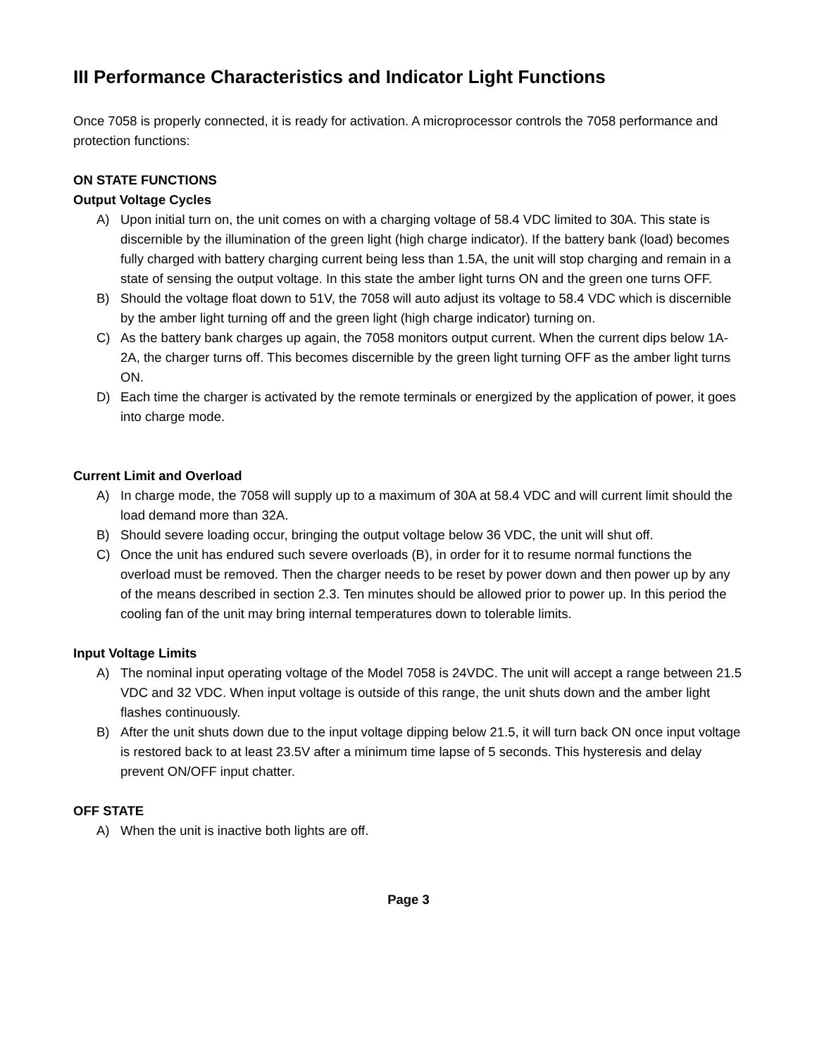III Performance Characteristics and Indicator Light Functions
Once 7058 is properly connected, it is ready for activation. A microprocessor controls the 7058 performance and protection functions:
ON STATE FUNCTIONS
Output Voltage Cycles
A) Upon initial turn on, the unit comes on with a charging voltage of 58.4 VDC limited to 30A. This state is discernible by the illumination of the green light (high charge indicator). If the battery bank (load) becomes fully charged with battery charging current being less than 1.5A, the unit will stop charging and remain in a state of sensing the output voltage. In this state the amber light turns ON and the green one turns OFF.
B) Should the voltage float down to 51V, the 7058 will auto adjust its voltage to 58.4 VDC which is discernible by the amber light turning off and the green light (high charge indicator) turning on.
C) As the battery bank charges up again, the 7058 monitors output current. When the current dips below 1A-2A, the charger turns off. This becomes discernible by the green light turning OFF as the amber light turns ON.
D) Each time the charger is activated by the remote terminals or energized by the application of power, it goes into charge mode.
Current Limit and Overload
A) In charge mode, the 7058 will supply up to a maximum of 30A at 58.4 VDC and will current limit should the load demand more than 32A.
B) Should severe loading occur, bringing the output voltage below 36 VDC, the unit will shut off.
C) Once the unit has endured such severe overloads (B), in order for it to resume normal functions the overload must be removed. Then the charger needs to be reset by power down and then power up by any of the means described in section 2.3. Ten minutes should be allowed prior to power up. In this period the cooling fan of the unit may bring internal temperatures down to tolerable limits.
Input Voltage Limits
A) The nominal input operating voltage of the Model 7058 is 24VDC. The unit will accept a range between 21.5 VDC and 32 VDC. When input voltage is outside of this range, the unit shuts down and the amber light flashes continuously.
B) After the unit shuts down due to the input voltage dipping below 21.5, it will turn back ON once input voltage is restored back to at least 23.5V after a minimum time lapse of 5 seconds. This hysteresis and delay prevent ON/OFF input chatter.
OFF STATE
A) When the unit is inactive both lights are off.
Page 3